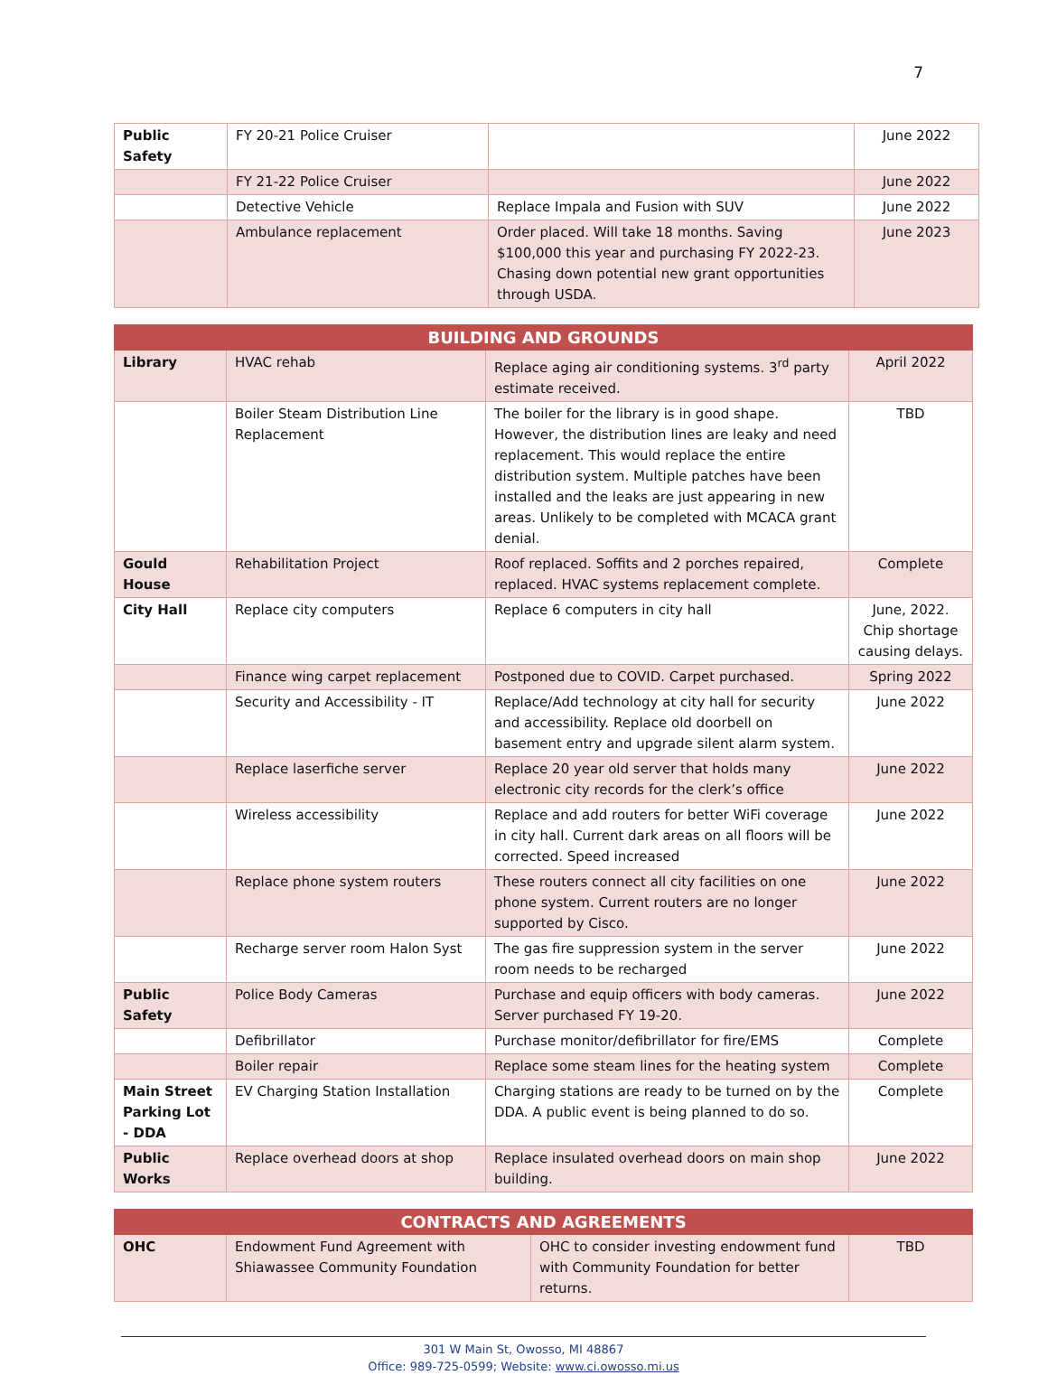7
| Public Safety | FY 20-21 Police Cruiser | | June 2022 |
| | FY 21-22 Police Cruiser | | June 2022 |
| | Detective Vehicle | Replace Impala and Fusion with SUV | June 2022 |
| | Ambulance replacement | Order placed. Will take 18 months. Saving $100,000 this year and purchasing FY 2022-23. Chasing down potential new grant opportunities through USDA. | June 2023 |
| BUILDING AND GROUNDS | | | |
| --- | --- | --- | --- |
| Library | HVAC rehab | Replace aging air conditioning systems. 3<sup>rd</sup> party estimate received. | April 2022 |
| | Boiler Steam Distribution Line Replacement | The boiler for the library is in good shape. However, the distribution lines are leaky and need replacement. This would replace the entire distribution system. Multiple patches have been installed and the leaks are just appearing in new areas. Unlikely to be completed with MCACA grant denial. | TBD |
| Gould House | Rehabilitation Project | Roof replaced. Soffits and 2 porches repaired, replaced. HVAC systems replacement complete. | Complete |
| City Hall | Replace city computers | Replace 6 computers in city hall | June, 2022. Chip shortage causing delays. |
| | Finance wing carpet replacement | Postponed due to COVID. Carpet purchased. | Spring 2022 |
| | Security and Accessibility - IT | Replace/Add technology at city hall for security and accessibility. Replace old doorbell on basement entry and upgrade silent alarm system. | June 2022 |
| | Replace laserfiche server | Replace 20 year old server that holds many electronic city records for the clerk’s office | June 2022 |
| | Wireless accessibility | Replace and add routers for better WiFi coverage in city hall. Current dark areas on all floors will be corrected. Speed increased | June 2022 |
| | Replace phone system routers | These routers connect all city facilities on one phone system. Current routers are no longer supported by Cisco. | June 2022 |
| | Recharge server room Halon Syst | The gas fire suppression system in the server room needs to be recharged | June 2022 |
| Public Safety | Police Body Cameras | Purchase and equip officers with body cameras. Server purchased FY 19-20. | June 2022 |
| | Defibrillator | Purchase monitor/defibrillator for fire/EMS | Complete |
| | Boiler repair | Replace some steam lines for the heating system | Complete |
| Main Street Parking Lot - DDA | EV Charging Station Installation | Charging stations are ready to be turned on by the DDA. A public event is being planned to do so. | Complete |
| Public Works | Replace overhead doors at shop | Replace insulated overhead doors on main shop building. | June 2022 |
| CONTRACTS AND AGREEMENTS | | | |
| --- | --- | --- | --- |
| OHC | Endowment Fund Agreement with Shiawassee Community Foundation | OHC to consider investing endowment fund with Community Foundation for better returns. | TBD |
301 W Main St, Owosso, MI 48867
Office: 989-725-0599; Website: www.ci.owosso.mi.us